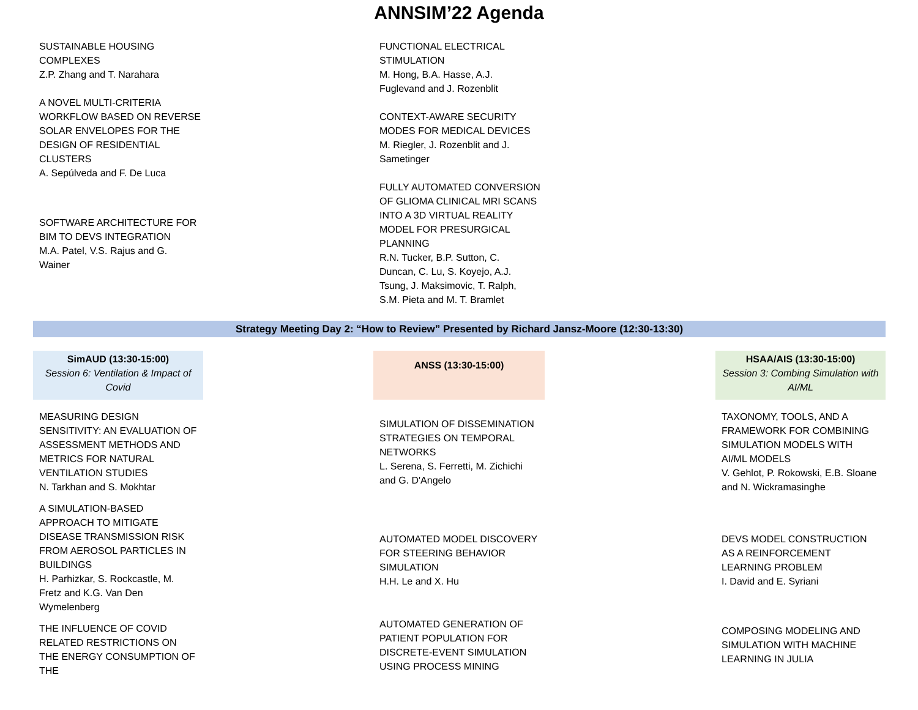ANNSIM’22 Agenda
| SUSTAINABLE HOUSING COMPLEXES Z.P. Zhang and T. Narahara A NOVEL MULTI-CRITERIA WORKFLOW BASED ON REVERSE SOLAR ENVELOPES FOR THE DESIGN OF RESIDENTIAL CLUSTERS A. Sepúlveda and F. De Luca SOFTWARE ARCHITECTURE FOR BIM TO DEVS INTEGRATION M.A. Patel, V.S. Rajus and G. Wainer | | FUNCTIONAL ELECTRICAL STIMULATION M. Hong, B.A. Hasse, A.J. Fuglevand and J. Rozenblit CONTEXT-AWARE SECURITY MODES FOR MEDICAL DEVICES M. Riegler, J. Rozenblit and J. Sametinger FULLY AUTOMATED CONVERSION OF GLIOMA CLINICAL MRI SCANS INTO A 3D VIRTUAL REALITY MODEL FOR PRESURGICAL PLANNING R.N. Tucker, B.P. Sutton, C. Duncan, C. Lu, S. Koyejo, A.J. Tsung, J. Maksimovic, T. Ralph, S.M. Pieta and M. T. Bramlet | | |
| Strategy Meeting Day 2: “How to Review” Presented by Richard Jansz-Moore (12:30-13:30) | | | | |
| SimAUD (13:30-15:00) Session 6: Ventilation & Impact of Covid | | ANSS (13:30-15:00) | | HSAA/AIS (13:30-15:00) Session 3: Combing Simulation with AI/ML |
| MEASURING DESIGN SENSITIVITY: AN EVALUATION OF ASSESSMENT METHODS AND METRICS FOR NATURAL VENTILATION STUDIES N. Tarkhan and S. Mokhtar A SIMULATION-BASED APPROACH TO MITIGATE DISEASE TRANSMISSION RISK FROM AEROSOL PARTICLES IN BUILDINGS H. Parhizkar, S. Rockcastle, M. Fretz and K.G. Van Den Wymelenberg THE INFLUENCE OF COVID RELATED RESTRICTIONS ON THE ENERGY CONSUMPTION OF THE | | SIMULATION OF DISSEMINATION STRATEGIES ON TEMPORAL NETWORKS L. Serena, S. Ferretti, M. Zichichi and G. D'Angelo AUTOMATED MODEL DISCOVERY FOR STEERING BEHAVIOR SIMULATION H.H. Le and X. Hu AUTOMATED GENERATION OF PATIENT POPULATION FOR DISCRETE-EVENT SIMULATION USING PROCESS MINING | | TAXONOMY, TOOLS, AND A FRAMEWORK FOR COMBINING SIMULATION MODELS WITH AI/ML MODELS V. Gehlot, P. Rokowski, E.B. Sloane and N. Wickramasinghe DEVS MODEL CONSTRUCTION AS A REINFORCEMENT LEARNING PROBLEM I. David and E. Syriani COMPOSING MODELING AND SIMULATION WITH MACHINE LEARNING IN JULIA |